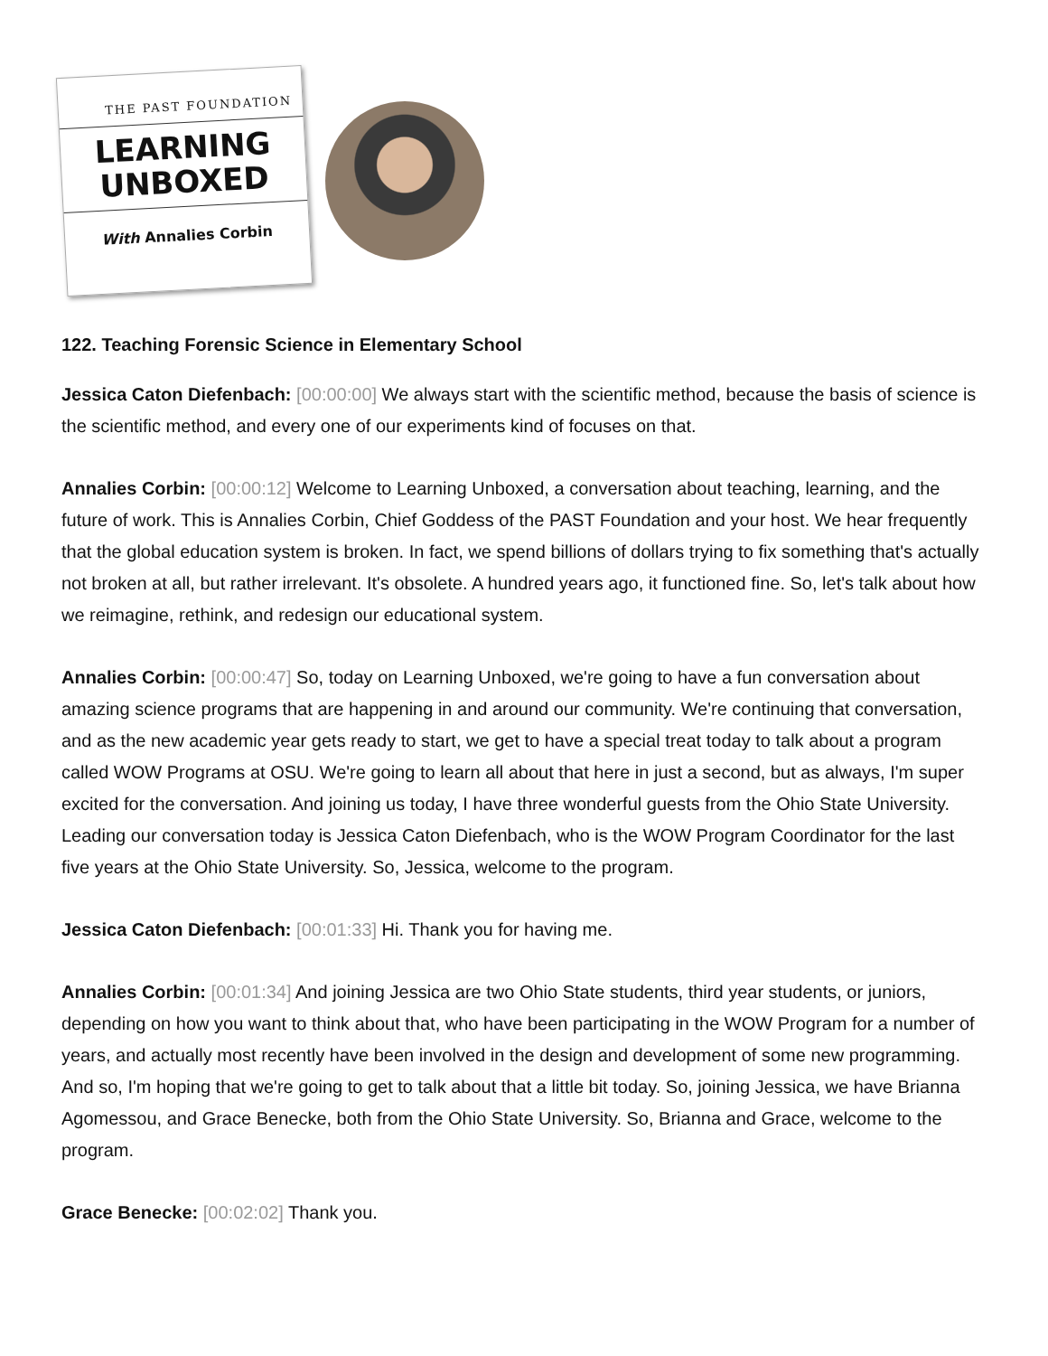THE PAST FOUNDATION
LEARNING
UNBOXED
With Annalies Corbin
122. Teaching Forensic Science in Elementary School
Jessica Caton Diefenbach: [00:00:00] We always start with the scientific method, because the basis of science is the scientific method, and every one of our experiments kind of focuses on that.
Annalies Corbin: [00:00:12] Welcome to Learning Unboxed, a conversation about teaching, learning, and the future of work. This is Annalies Corbin, Chief Goddess of the PAST Foundation and your host. We hear frequently that the global education system is broken. In fact, we spend billions of dollars trying to fix something that's actually not broken at all, but rather irrelevant. It's obsolete. A hundred years ago, it functioned fine. So, let's talk about how we reimagine, rethink, and redesign our educational system.
Annalies Corbin: [00:00:47] So, today on Learning Unboxed, we're going to have a fun conversation about amazing science programs that are happening in and around our community. We're continuing that conversation, and as the new academic year gets ready to start, we get to have a special treat today to talk about a program called WOW Programs at OSU. We're going to learn all about that here in just a second, but as always, I'm super excited for the conversation. And joining us today, I have three wonderful guests from the Ohio State University. Leading our conversation today is Jessica Caton Diefenbach, who is the WOW Program Coordinator for the last five years at the Ohio State University. So, Jessica, welcome to the program.
Jessica Caton Diefenbach: [00:01:33] Hi. Thank you for having me.
Annalies Corbin: [00:01:34] And joining Jessica are two Ohio State students, third year students, or juniors, depending on how you want to think about that, who have been participating in the WOW Program for a number of years, and actually most recently have been involved in the design and development of some new programming. And so, I'm hoping that we're going to get to talk about that a little bit today. So, joining Jessica, we have Brianna Agomessou, and Grace Benecke, both from the Ohio State University. So, Brianna and Grace, welcome to the program.
Grace Benecke: [00:02:02] Thank you.